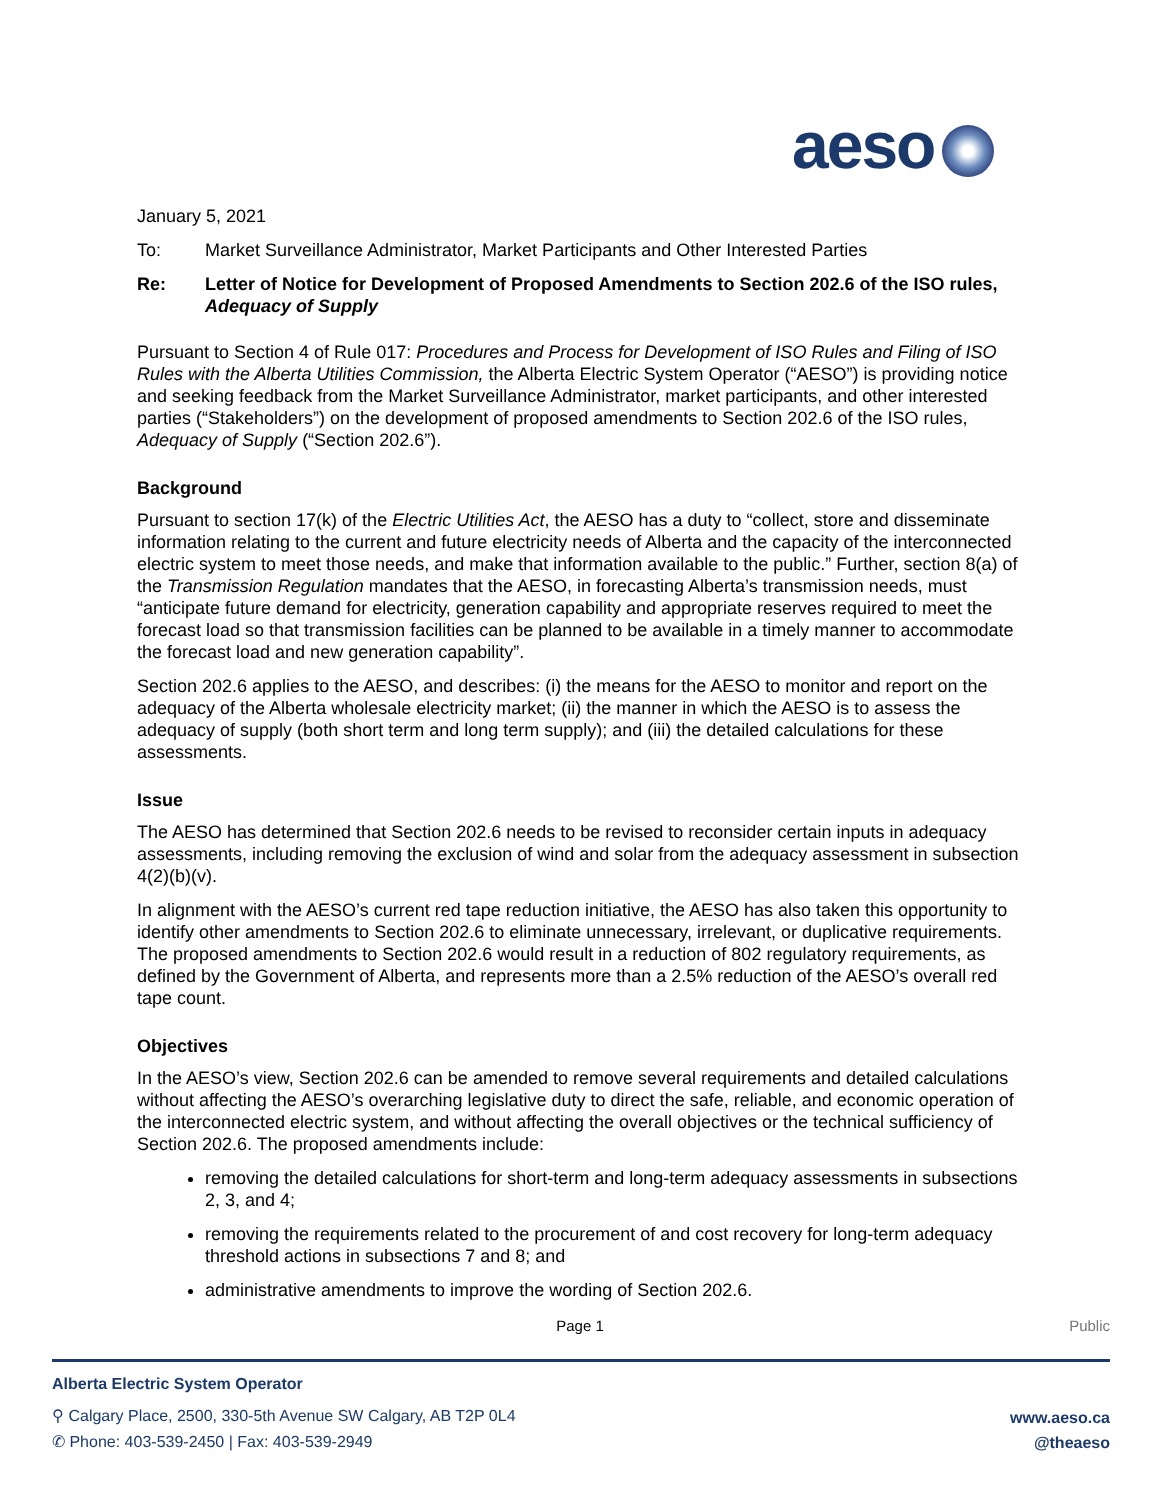aeso
January 5, 2021
To: Market Surveillance Administrator, Market Participants and Other Interested Parties
Re: Letter of Notice for Development of Proposed Amendments to Section 202.6 of the ISO rules, Adequacy of Supply
Pursuant to Section 4 of Rule 017: Procedures and Process for Development of ISO Rules and Filing of ISO Rules with the Alberta Utilities Commission, the Alberta Electric System Operator (“AESO”) is providing notice and seeking feedback from the Market Surveillance Administrator, market participants, and other interested parties (“Stakeholders”) on the development of proposed amendments to Section 202.6 of the ISO rules, Adequacy of Supply (“Section 202.6”).
Background
Pursuant to section 17(k) of the Electric Utilities Act, the AESO has a duty to “collect, store and disseminate information relating to the current and future electricity needs of Alberta and the capacity of the interconnected electric system to meet those needs, and make that information available to the public.” Further, section 8(a) of the Transmission Regulation mandates that the AESO, in forecasting Alberta’s transmission needs, must “anticipate future demand for electricity, generation capability and appropriate reserves required to meet the forecast load so that transmission facilities can be planned to be available in a timely manner to accommodate the forecast load and new generation capability”.
Section 202.6 applies to the AESO, and describes: (i) the means for the AESO to monitor and report on the adequacy of the Alberta wholesale electricity market; (ii) the manner in which the AESO is to assess the adequacy of supply (both short term and long term supply); and (iii) the detailed calculations for these assessments.
Issue
The AESO has determined that Section 202.6 needs to be revised to reconsider certain inputs in adequacy assessments, including removing the exclusion of wind and solar from the adequacy assessment in subsection 4(2)(b)(v).
In alignment with the AESO’s current red tape reduction initiative, the AESO has also taken this opportunity to identify other amendments to Section 202.6 to eliminate unnecessary, irrelevant, or duplicative requirements. The proposed amendments to Section 202.6 would result in a reduction of 802 regulatory requirements, as defined by the Government of Alberta, and represents more than a 2.5% reduction of the AESO’s overall red tape count.
Objectives
In the AESO’s view, Section 202.6 can be amended to remove several requirements and detailed calculations without affecting the AESO’s overarching legislative duty to direct the safe, reliable, and economic operation of the interconnected electric system, and without affecting the overall objectives or the technical sufficiency of Section 202.6. The proposed amendments include:
removing the detailed calculations for short-term and long-term adequacy assessments in subsections 2, 3, and 4;
removing the requirements related to the procurement of and cost recovery for long-term adequacy threshold actions in subsections 7 and 8; and
administrative amendments to improve the wording of Section 202.6.
Page 1 Public
Alberta Electric System Operator
⚲ Calgary Place, 2500, 330-5th Avenue SW Calgary, AB T2P 0L4
✆ Phone: 403-539-2450 | Fax: 403-539-2949
www.aeso.ca
@theaeso